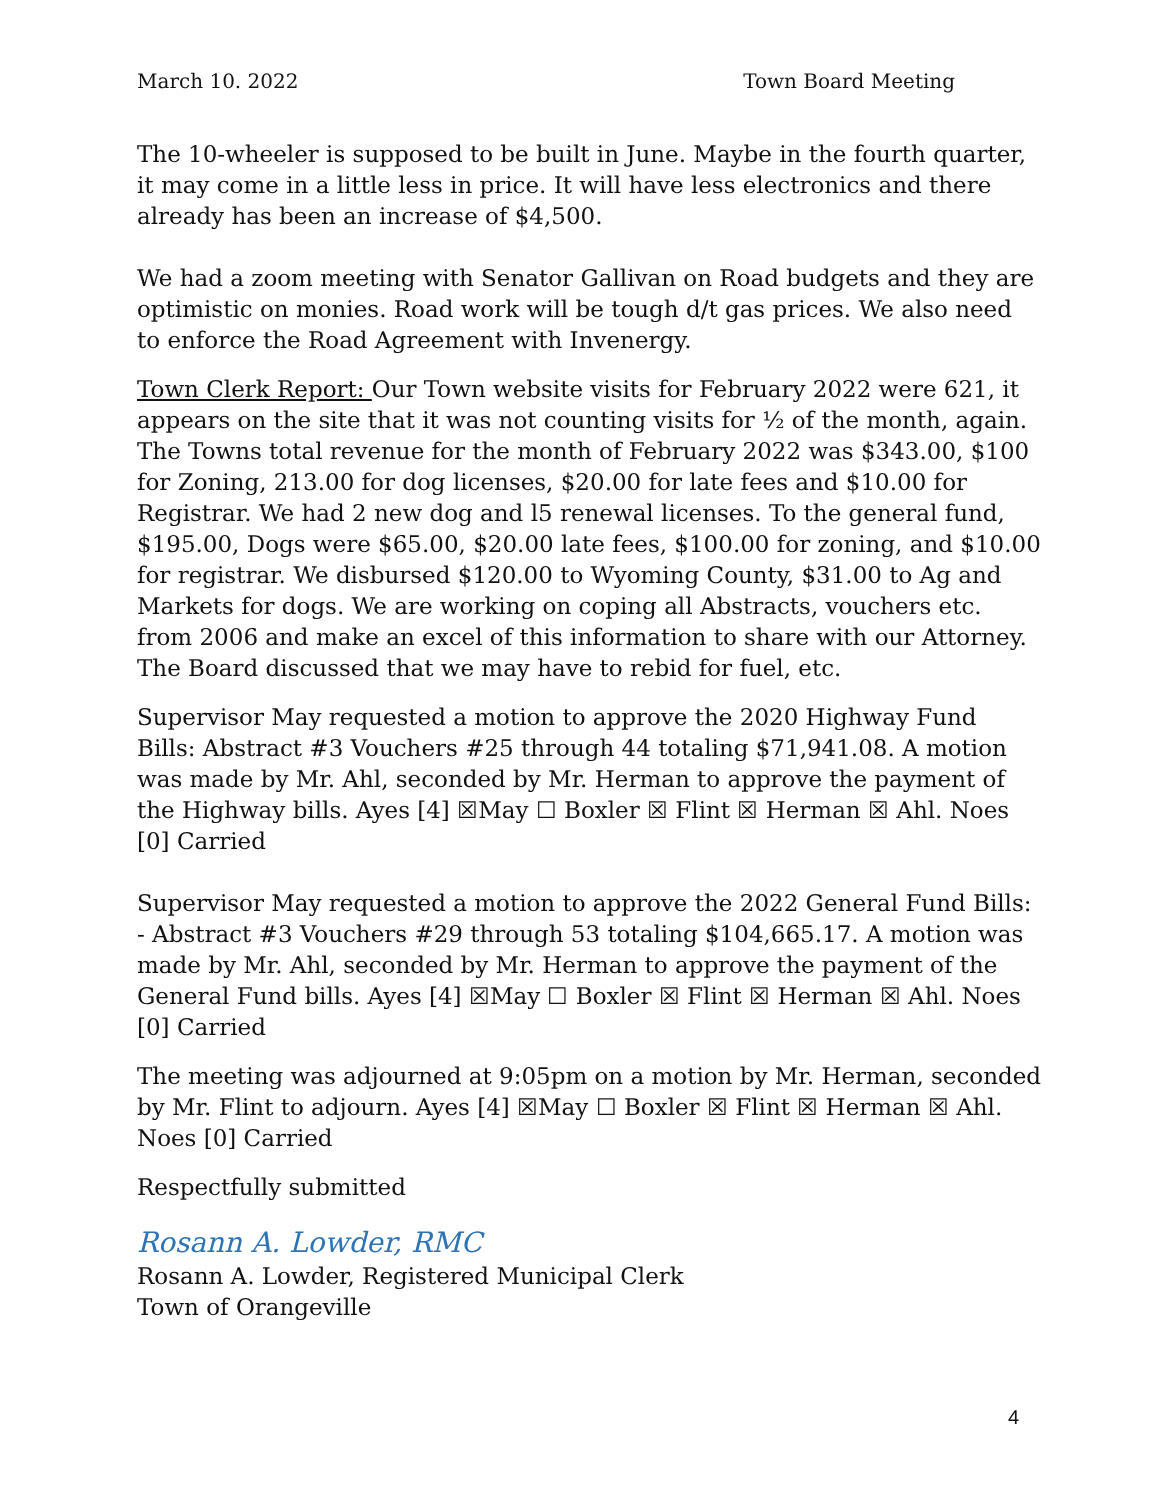March 10. 2022 Town Board Meeting
The 10-wheeler is supposed to be built in June. Maybe in the fourth quarter, it may come in a little less in price. It will have less electronics and there already has been an increase of $4,500.
We had a zoom meeting with Senator Gallivan on Road budgets and they are optimistic on monies. Road work will be tough d/t gas prices. We also need to enforce the Road Agreement with Invenergy.
Town Clerk Report: Our Town website visits for February 2022 were 621, it appears on the site that it was not counting visits for ½ of the month, again. The Towns total revenue for the month of February 2022 was $343.00, $100 for Zoning, 213.00 for dog licenses, $20.00 for late fees and $10.00 for Registrar. We had 2 new dog and l5 renewal licenses. To the general fund, $195.00, Dogs were $65.00, $20.00 late fees, $100.00 for zoning, and $10.00 for registrar. We disbursed $120.00 to Wyoming County, $31.00 to Ag and Markets for dogs. We are working on coping all Abstracts, vouchers etc. from 2006 and make an excel of this information to share with our Attorney. The Board discussed that we may have to rebid for fuel, etc.
Supervisor May requested a motion to approve the 2020 Highway Fund Bills: Abstract #3 Vouchers #25 through 44 totaling $71,941.08. A motion was made by Mr. Ahl, seconded by Mr. Herman to approve the payment of the Highway bills. Ayes [4] ☒May ☐ Boxler ☒ Flint ☒ Herman ☒ Ahl. Noes [0] Carried
Supervisor May requested a motion to approve the 2022 General Fund Bills: - Abstract #3 Vouchers #29 through 53 totaling $104,665.17. A motion was made by Mr. Ahl, seconded by Mr. Herman to approve the payment of the General Fund bills. Ayes [4] ☒May ☐ Boxler ☒ Flint ☒ Herman ☒ Ahl. Noes [0] Carried
The meeting was adjourned at 9:05pm on a motion by Mr. Herman, seconded by Mr. Flint to adjourn. Ayes [4] ☒May ☐ Boxler ☒ Flint ☒ Herman ☒ Ahl. Noes [0] Carried
Respectfully submitted
Rosann A. Lowder, RMC
Rosann A. Lowder, Registered Municipal Clerk
Town of Orangeville
4